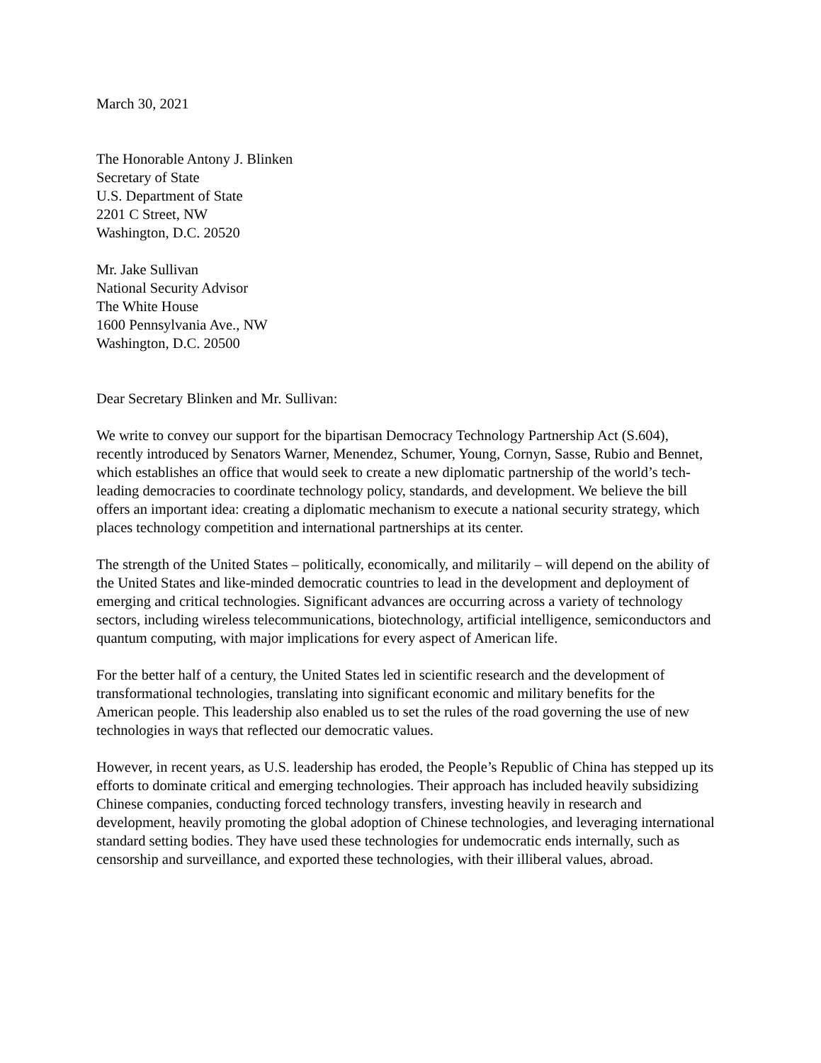March 30, 2021
The Honorable Antony J. Blinken
Secretary of State
U.S. Department of State
2201 C Street, NW
Washington, D.C. 20520
Mr. Jake Sullivan
National Security Advisor
The White House
1600 Pennsylvania Ave., NW
Washington, D.C. 20500
Dear Secretary Blinken and Mr. Sullivan:
We write to convey our support for the bipartisan Democracy Technology Partnership Act (S.604), recently introduced by Senators Warner, Menendez, Schumer, Young, Cornyn, Sasse, Rubio and Bennet, which establishes an office that would seek to create a new diplomatic partnership of the world’s tech-leading democracies to coordinate technology policy, standards, and development. We believe the bill offers an important idea: creating a diplomatic mechanism to execute a national security strategy, which places technology competition and international partnerships at its center.
The strength of the United States – politically, economically, and militarily – will depend on the ability of the United States and like-minded democratic countries to lead in the development and deployment of emerging and critical technologies. Significant advances are occurring across a variety of technology sectors, including wireless telecommunications, biotechnology, artificial intelligence, semiconductors and quantum computing, with major implications for every aspect of American life.
For the better half of a century, the United States led in scientific research and the development of transformational technologies, translating into significant economic and military benefits for the American people. This leadership also enabled us to set the rules of the road governing the use of new technologies in ways that reflected our democratic values.
However, in recent years, as U.S. leadership has eroded, the People’s Republic of China has stepped up its efforts to dominate critical and emerging technologies. Their approach has included heavily subsidizing Chinese companies, conducting forced technology transfers, investing heavily in research and development, heavily promoting the global adoption of Chinese technologies, and leveraging international standard setting bodies. They have used these technologies for undemocratic ends internally, such as censorship and surveillance, and exported these technologies, with their illiberal values, abroad.